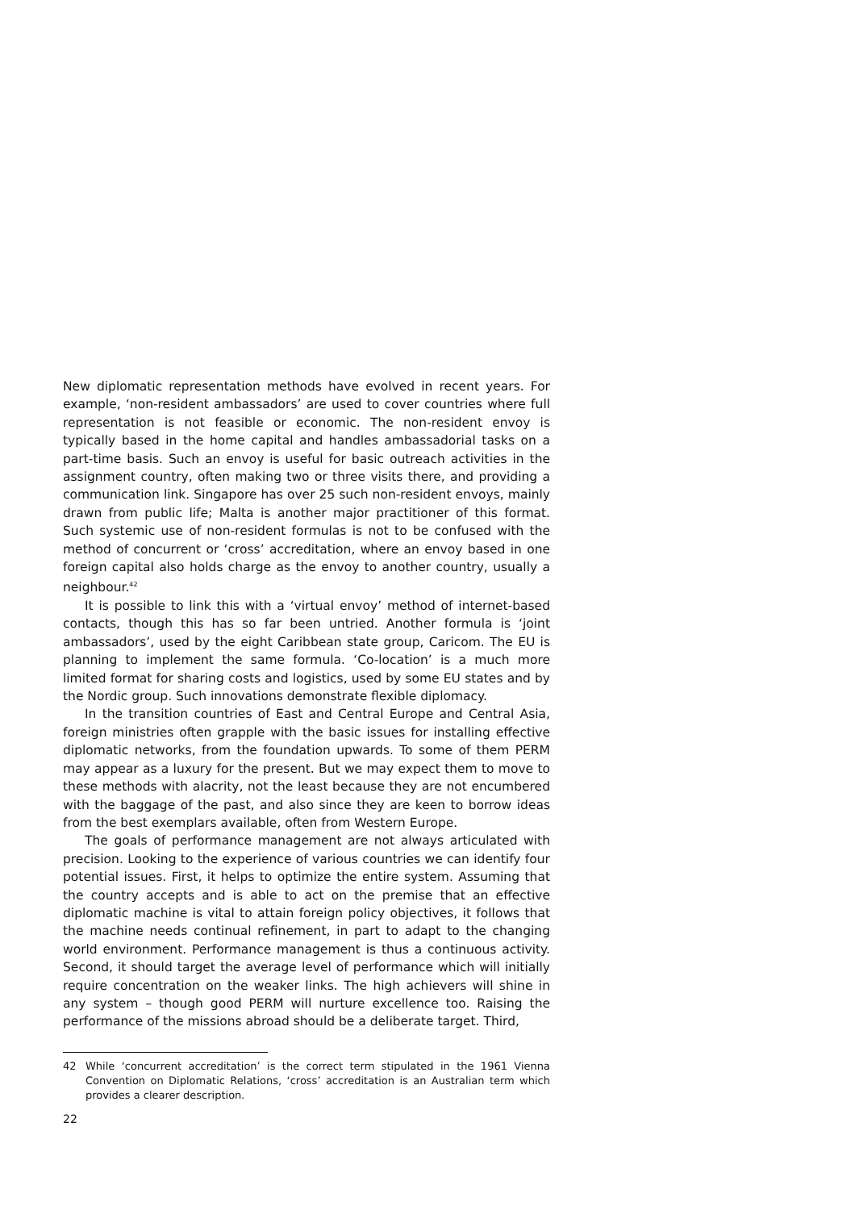New diplomatic representation methods have evolved in recent years. For example, ‘non-resident ambassadors’ are used to cover countries where full representation is not feasible or economic. The non-resident envoy is typically based in the home capital and handles ambassadorial tasks on a part-time basis. Such an envoy is useful for basic outreach activities in the assignment country, often making two or three visits there, and providing a communication link. Singapore has over 25 such non-resident envoys, mainly drawn from public life; Malta is another major practitioner of this format. Such systemic use of non-resident formulas is not to be confused with the method of concurrent or ‘cross’ accreditation, where an envoy based in one foreign capital also holds charge as the envoy to another country, usually a neighbour.<sup>42</sup>
It is possible to link this with a ‘virtual envoy’ method of internet-based contacts, though this has so far been untried. Another formula is ‘joint ambassadors’, used by the eight Caribbean state group, Caricom. The EU is planning to implement the same formula. ‘Co-location’ is a much more limited format for sharing costs and logistics, used by some EU states and by the Nordic group. Such innovations demonstrate flexible diplomacy.
In the transition countries of East and Central Europe and Central Asia, foreign ministries often grapple with the basic issues for installing effective diplomatic networks, from the foundation upwards. To some of them PERM may appear as a luxury for the present. But we may expect them to move to these methods with alacrity, not the least because they are not encumbered with the baggage of the past, and also since they are keen to borrow ideas from the best exemplars available, often from Western Europe.
The goals of performance management are not always articulated with precision. Looking to the experience of various countries we can identify four potential issues. First, it helps to optimize the entire system. Assuming that the country accepts and is able to act on the premise that an effective diplomatic machine is vital to attain foreign policy objectives, it follows that the machine needs continual refinement, in part to adapt to the changing world environment. Performance management is thus a continuous activity. Second, it should target the average level of performance which will initially require concentration on the weaker links. The high achievers will shine in any system – though good PERM will nurture excellence too. Raising the performance of the missions abroad should be a deliberate target. Third,
42 While ‘concurrent accreditation’ is the correct term stipulated in the 1961 Vienna Convention on Diplomatic Relations, ‘cross’ accreditation is an Australian term which provides a clearer description.
22